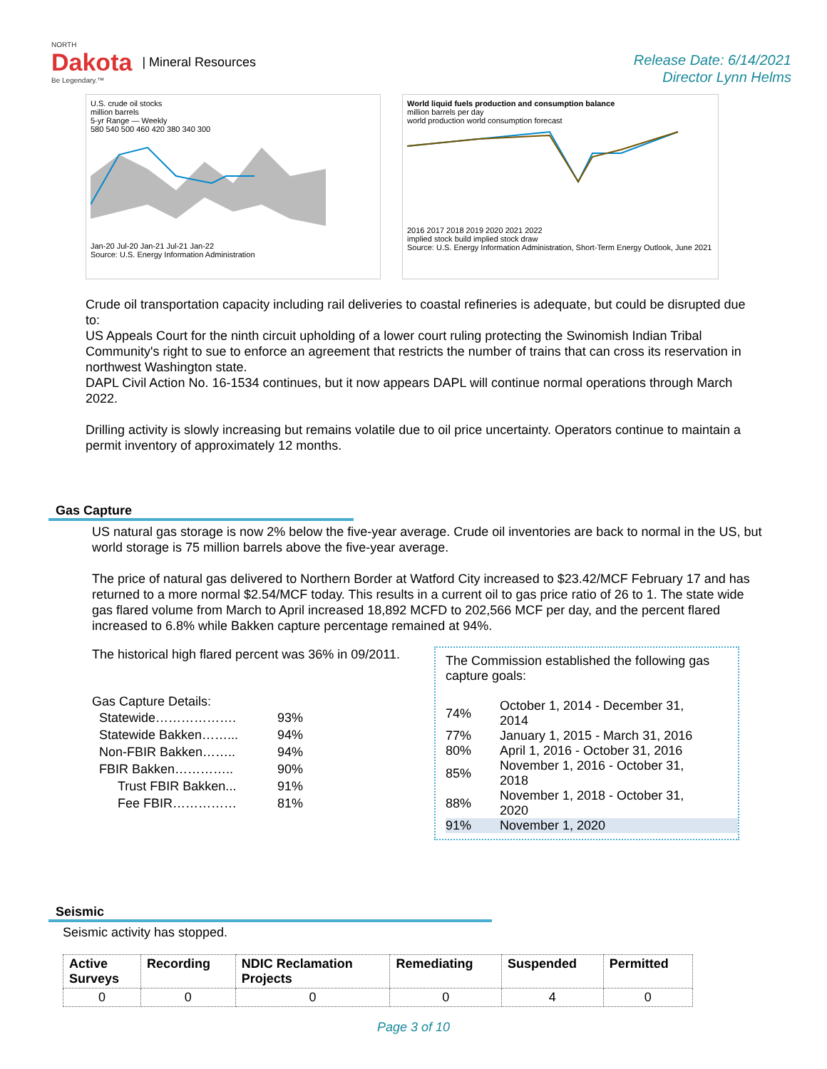NORTH
Dakota
Be Legendary.™
| Mineral Resources
Release Date: 6/14/2021
Director Lynn Helms
U.S. crude oil stocks
million barrels
5-yr Range — Weekly
580 540 500 460 420 380 340 300
Jan-20 Jul-20 Jan-21 Jul-21 Jan-22
Source: U.S. Energy Information Administration
World liquid fuels production and consumption balance
million barrels per day
world production world consumption forecast
2016 2017 2018 2019 2020 2021 2022
implied stock build implied stock draw
Source: U.S. Energy Information Administration, Short-Term Energy Outlook, June 2021
Crude oil transportation capacity including rail deliveries to coastal refineries is adequate, but could be disrupted due to:
US Appeals Court for the ninth circuit upholding of a lower court ruling protecting the Swinomish Indian Tribal Community's right to sue to enforce an agreement that restricts the number of trains that can cross its reservation in northwest Washington state.
DAPL Civil Action No. 16-1534 continues, but it now appears DAPL will continue normal operations through March 2022.
Drilling activity is slowly increasing but remains volatile due to oil price uncertainty. Operators continue to maintain a permit inventory of approximately 12 months.
Gas Capture
US natural gas storage is now 2% below the five-year average. Crude oil inventories are back to normal in the US, but world storage is 75 million barrels above the five-year average.
The price of natural gas delivered to Northern Border at Watford City increased to $23.42/MCF February 17 and has returned to a more normal $2.54/MCF today. This results in a current oil to gas price ratio of 26 to 1. The state wide gas flared volume from March to April increased 18,892 MCFD to 202,566 MCF per day, and the percent flared increased to 6.8% while Bakken capture percentage remained at 94%.
The historical high flared percent was 36% in 09/2011.
Gas Capture Details:
| Statewide………………. | 93% |
| Statewide Bakken……... | 94% |
| Non-FBIR Bakken…….. | 94% |
| FBIR Bakken………….. | 90% |
| Trust FBIR Bakken... | 91% |
| Fee FBIR…………… | 81% |
The Commission established the following gas capture goals:
| 74% | October 1, 2014 - December 31, 2014 |
| 77% | January 1, 2015 - March 31, 2016 |
| 80% | April 1, 2016 - October 31, 2016 |
| 85% | November 1, 2016 - October 31, 2018 |
| 88% | November 1, 2018 - October 31, 2020 |
| 91% | November 1, 2020 |
Seismic
Seismic activity has stopped.
| Active Surveys | Recording | NDIC Reclamation Projects | Remediating | Suspended | Permitted |
| --- | --- | --- | --- | --- | --- |
| 0 | 0 | 0 | 0 | 4 | 0 |
Page 3 of 10